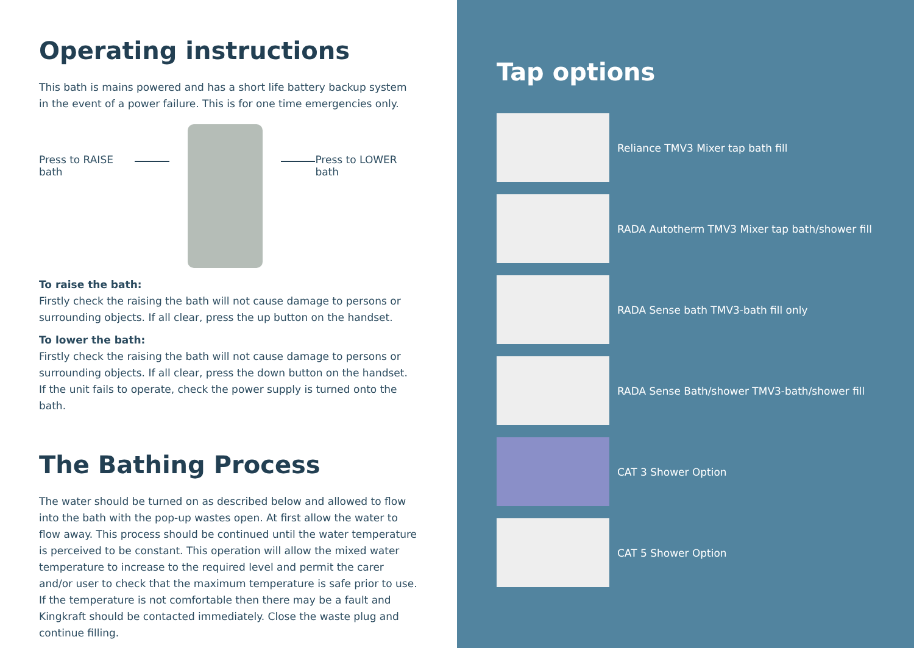Operating instructions
This bath is mains powered and has a short life battery backup system in the event of a power failure. This is for one time emergencies only.
Press to RAISE bath Press to LOWER bath
To raise the bath:
Firstly check the raising the bath will not cause damage to persons or surrounding objects. If all clear, press the up button on the handset.
To lower the bath:
Firstly check the raising the bath will not cause damage to persons or surrounding objects. If all clear, press the down button on the handset.
If the unit fails to operate, check the power supply is turned onto the bath.
The Bathing Process
The water should be turned on as described below and allowed to flow into the bath with the pop-up wastes open. At first allow the water to flow away. This process should be continued until the water temperature is perceived to be constant. This operation will allow the mixed water temperature to increase to the required level and permit the carer and/or user to check that the maximum temperature is safe prior to use. If the temperature is not comfortable then there may be a fault and Kingkraft should be contacted immediately. Close the waste plug and continue filling.
Tap options
Reliance TMV3 Mixer tap bath fill
RADA Autotherm TMV3 Mixer tap bath/shower fill
RADA Sense bath TMV3-bath fill only
RADA Sense Bath/shower TMV3-bath/shower fill
CAT 3 Shower Option
CAT 5 Shower Option